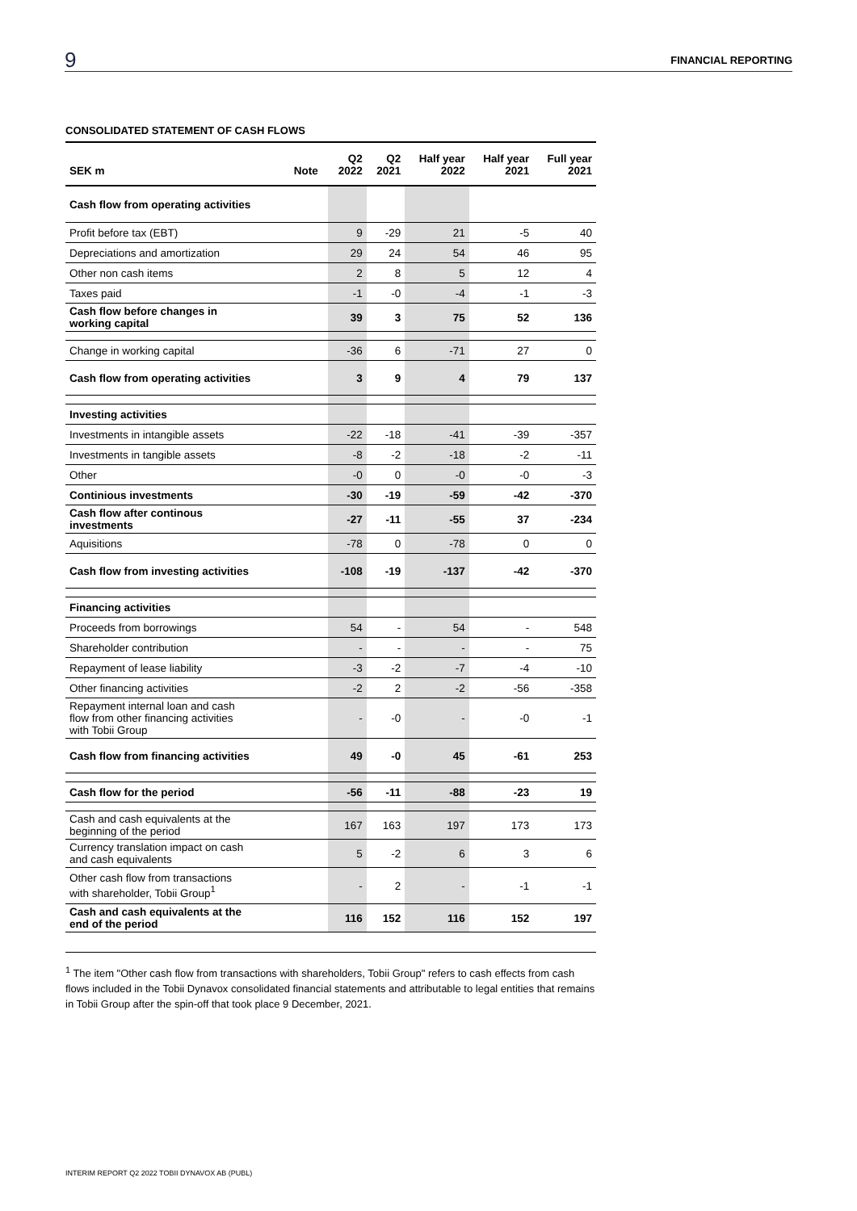9 FINANCIAL REPORTING
CONSOLIDATED STATEMENT OF CASH FLOWS
| SEK m | Note | Q2 2022 | Q2 2021 | Half year 2022 | Half year 2021 | Full year 2021 |
| --- | --- | --- | --- | --- | --- | --- |
| Cash flow from operating activities | | | | | | |
| Profit before tax (EBT) | | 9 | -29 | 21 | -5 | 40 |
| Depreciations and amortization | | 29 | 24 | 54 | 46 | 95 |
| Other non cash items | | 2 | 8 | 5 | 12 | 4 |
| Taxes paid | | -1 | -0 | -4 | -1 | -3 |
| Cash flow before changes in working capital | | 39 | 3 | 75 | 52 | 136 |
| Change in working capital | | -36 | 6 | -71 | 27 | 0 |
| Cash flow from operating activities | | 3 | 9 | 4 | 79 | 137 |
| Investing activities | | | | | | |
| Investments in intangible assets | | -22 | -18 | -41 | -39 | -357 |
| Investments in tangible assets | | -8 | -2 | -18 | -2 | -11 |
| Other | | -0 | 0 | -0 | -0 | -3 |
| Continious investments | | -30 | -19 | -59 | -42 | -370 |
| Cash flow after continous investments | | -27 | -11 | -55 | 37 | -234 |
| Aquisitions | | -78 | 0 | -78 | 0 | 0 |
| Cash flow from investing activities | | -108 | -19 | -137 | -42 | -370 |
| Financing activities | | | | | | |
| Proceeds from borrowings | | 54 | - | 54 | - | 548 |
| Shareholder contribution | | - | - | - | - | 75 |
| Repayment of lease liability | | -3 | -2 | -7 | -4 | -10 |
| Other financing activities | | -2 | 2 | -2 | -56 | -358 |
| Repayment internal loan and cash flow from other financing activities with Tobii Group | | - | -0 | - | -0 | -1 |
| Cash flow from financing activities | | 49 | -0 | 45 | -61 | 253 |
| Cash flow for the period | | -56 | -11 | -88 | -23 | 19 |
| Cash and cash equivalents at the beginning of the period | | 167 | 163 | 197 | 173 | 173 |
| Currency translation impact on cash and cash equivalents | | 5 | -2 | 6 | 3 | 6 |
| Other cash flow from transactions with shareholder, Tobii Group<sup>1</sup> | | - | 2 | - | -1 | -1 |
| Cash and cash equivalents at the end of the period | | 116 | 152 | 116 | 152 | 197 |
<sup>1</sup> The item "Other cash flow from transactions with shareholders, Tobii Group" refers to cash effects from cash flows included in the Tobii Dynavox consolidated financial statements and attributable to legal entities that remains in Tobii Group after the spin-off that took place 9 December, 2021.
INTERIM REPORT Q2 2022 TOBII DYNAVOX AB (PUBL)